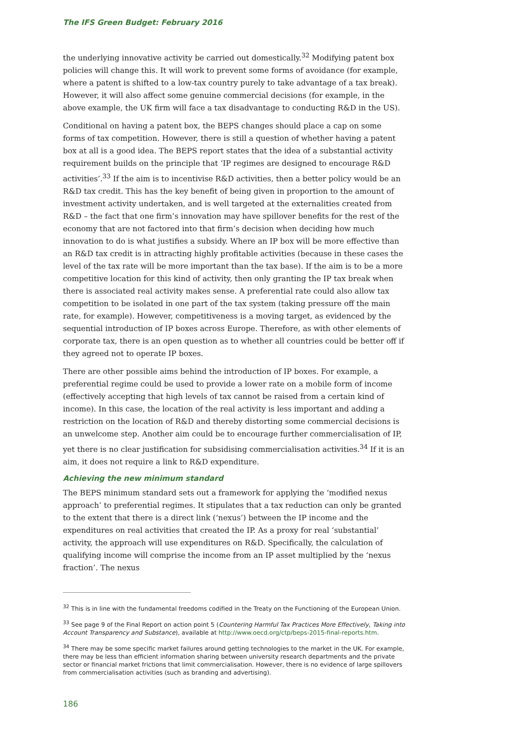The IFS Green Budget: February 2016
the underlying innovative activity be carried out domestically.<sup>32</sup> Modifying patent box policies will change this. It will work to prevent some forms of avoidance (for example, where a patent is shifted to a low-tax country purely to take advantage of a tax break). However, it will also affect some genuine commercial decisions (for example, in the above example, the UK firm will face a tax disadvantage to conducting R&D in the US).
Conditional on having a patent box, the BEPS changes should place a cap on some forms of tax competition. However, there is still a question of whether having a patent box at all is a good idea. The BEPS report states that the idea of a substantial activity requirement builds on the principle that ‘IP regimes are designed to encourage R&D activities’.<sup>33</sup> If the aim is to incentivise R&D activities, then a better policy would be an R&D tax credit. This has the key benefit of being given in proportion to the amount of investment activity undertaken, and is well targeted at the externalities created from R&D – the fact that one firm’s innovation may have spillover benefits for the rest of the economy that are not factored into that firm’s decision when deciding how much innovation to do is what justifies a subsidy. Where an IP box will be more effective than an R&D tax credit is in attracting highly profitable activities (because in these cases the level of the tax rate will be more important than the tax base). If the aim is to be a more competitive location for this kind of activity, then only granting the IP tax break when there is associated real activity makes sense. A preferential rate could also allow tax competition to be isolated in one part of the tax system (taking pressure off the main rate, for example). However, competitiveness is a moving target, as evidenced by the sequential introduction of IP boxes across Europe. Therefore, as with other elements of corporate tax, there is an open question as to whether all countries could be better off if they agreed not to operate IP boxes.
There are other possible aims behind the introduction of IP boxes. For example, a preferential regime could be used to provide a lower rate on a mobile form of income (effectively accepting that high levels of tax cannot be raised from a certain kind of income). In this case, the location of the real activity is less important and adding a restriction on the location of R&D and thereby distorting some commercial decisions is an unwelcome step. Another aim could be to encourage further commercialisation of IP, yet there is no clear justification for subsidising commercialisation activities.<sup>34</sup> If it is an aim, it does not require a link to R&D expenditure.
Achieving the new minimum standard
The BEPS minimum standard sets out a framework for applying the ‘modified nexus approach’ to preferential regimes. It stipulates that a tax reduction can only be granted to the extent that there is a direct link (‘nexus’) between the IP income and the expenditures on real activities that created the IP. As a proxy for real ‘substantial’ activity, the approach will use expenditures on R&D. Specifically, the calculation of qualifying income will comprise the income from an IP asset multiplied by the ‘nexus fraction’. The nexus
<sup>32</sup> This is in line with the fundamental freedoms codified in the Treaty on the Functioning of the European Union.
<sup>33</sup> See page 9 of the Final Report on action point 5 (Countering Harmful Tax Practices More Effectively, Taking into Account Transparency and Substance), available at http://www.oecd.org/ctp/beps-2015-final-reports.htm.
<sup>34</sup> There may be some specific market failures around getting technologies to the market in the UK. For example, there may be less than efficient information sharing between university research departments and the private sector or financial market frictions that limit commercialisation. However, there is no evidence of large spillovers from commercialisation activities (such as branding and advertising).
186